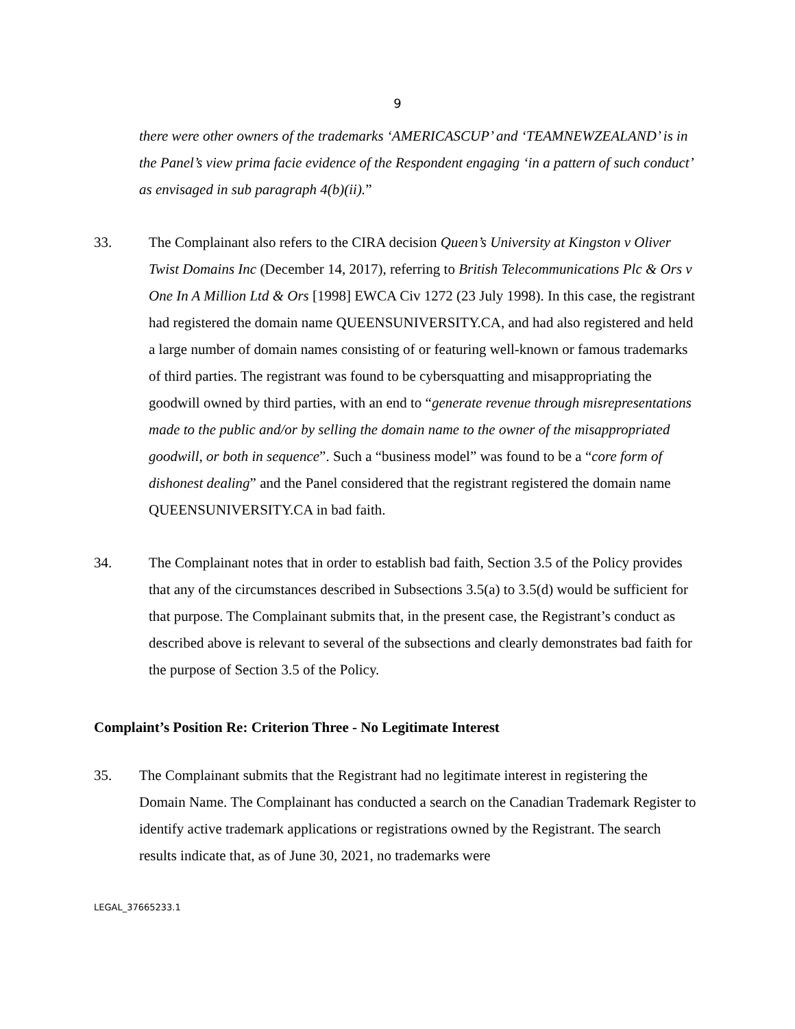9
there were other owners of the trademarks ‘AMERICASCUP’ and ‘TEAMNEWZEALAND’ is in the Panel’s view prima facie evidence of the Respondent engaging ‘in a pattern of such conduct’ as envisaged in sub paragraph 4(b)(ii).”
33. The Complainant also refers to the CIRA decision Queen’s University at Kingston v Oliver Twist Domains Inc (December 14, 2017), referring to British Telecommunications Plc & Ors v One In A Million Ltd & Ors [1998] EWCA Civ 1272 (23 July 1998). In this case, the registrant had registered the domain name QUEENSUNIVERSITY.CA, and had also registered and held a large number of domain names consisting of or featuring well-known or famous trademarks of third parties. The registrant was found to be cybersquatting and misappropriating the goodwill owned by third parties, with an end to “generate revenue through misrepresentations made to the public and/or by selling the domain name to the owner of the misappropriated goodwill, or both in sequence”. Such a “business model” was found to be a “core form of dishonest dealing” and the Panel considered that the registrant registered the domain name QUEENSUNIVERSITY.CA in bad faith.
34. The Complainant notes that in order to establish bad faith, Section 3.5 of the Policy provides that any of the circumstances described in Subsections 3.5(a) to 3.5(d) would be sufficient for that purpose. The Complainant submits that, in the present case, the Registrant’s conduct as described above is relevant to several of the subsections and clearly demonstrates bad faith for the purpose of Section 3.5 of the Policy.
Complaint’s Position Re: Criterion Three - No Legitimate Interest
35. The Complainant submits that the Registrant had no legitimate interest in registering the Domain Name. The Complainant has conducted a search on the Canadian Trademark Register to identify active trademark applications or registrations owned by the Registrant. The search results indicate that, as of June 30, 2021, no trademarks were
LEGAL_37665233.1